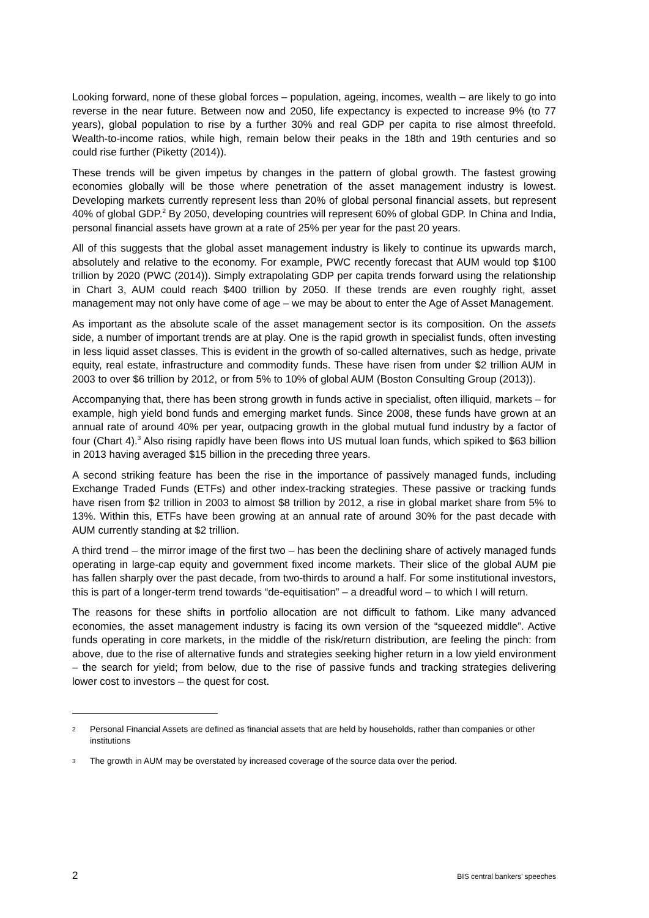Looking forward, none of these global forces – population, ageing, incomes, wealth – are likely to go into reverse in the near future. Between now and 2050, life expectancy is expected to increase 9% (to 77 years), global population to rise by a further 30% and real GDP per capita to rise almost threefold. Wealth-to-income ratios, while high, remain below their peaks in the 18th and 19th centuries and so could rise further (Piketty (2014)).
These trends will be given impetus by changes in the pattern of global growth. The fastest growing economies globally will be those where penetration of the asset management industry is lowest. Developing markets currently represent less than 20% of global personal financial assets, but represent 40% of global GDP.<sup>2</sup> By 2050, developing countries will represent 60% of global GDP. In China and India, personal financial assets have grown at a rate of 25% per year for the past 20 years.
All of this suggests that the global asset management industry is likely to continue its upwards march, absolutely and relative to the economy. For example, PWC recently forecast that AUM would top $100 trillion by 2020 (PWC (2014)). Simply extrapolating GDP per capita trends forward using the relationship in Chart 3, AUM could reach $400 trillion by 2050. If these trends are even roughly right, asset management may not only have come of age – we may be about to enter the Age of Asset Management.
As important as the absolute scale of the asset management sector is its composition. On the assets side, a number of important trends are at play. One is the rapid growth in specialist funds, often investing in less liquid asset classes. This is evident in the growth of so-called alternatives, such as hedge, private equity, real estate, infrastructure and commodity funds. These have risen from under $2 trillion AUM in 2003 to over $6 trillion by 2012, or from 5% to 10% of global AUM (Boston Consulting Group (2013)).
Accompanying that, there has been strong growth in funds active in specialist, often illiquid, markets – for example, high yield bond funds and emerging market funds. Since 2008, these funds have grown at an annual rate of around 40% per year, outpacing growth in the global mutual fund industry by a factor of four (Chart 4).<sup>3</sup> Also rising rapidly have been flows into US mutual loan funds, which spiked to $63 billion in 2013 having averaged $15 billion in the preceding three years.
A second striking feature has been the rise in the importance of passively managed funds, including Exchange Traded Funds (ETFs) and other index-tracking strategies. These passive or tracking funds have risen from $2 trillion in 2003 to almost $8 trillion by 2012, a rise in global market share from 5% to 13%. Within this, ETFs have been growing at an annual rate of around 30% for the past decade with AUM currently standing at $2 trillion.
A third trend – the mirror image of the first two – has been the declining share of actively managed funds operating in large-cap equity and government fixed income markets. Their slice of the global AUM pie has fallen sharply over the past decade, from two-thirds to around a half. For some institutional investors, this is part of a longer-term trend towards “de-equitisation” – a dreadful word – to which I will return.
The reasons for these shifts in portfolio allocation are not difficult to fathom. Like many advanced economies, the asset management industry is facing its own version of the “squeezed middle”. Active funds operating in core markets, in the middle of the risk/return distribution, are feeling the pinch: from above, due to the rise of alternative funds and strategies seeking higher return in a low yield environment – the search for yield; from below, due to the rise of passive funds and tracking strategies delivering lower cost to investors – the quest for cost.
2 Personal Financial Assets are defined as financial assets that are held by households, rather than companies or other institutions
3 The growth in AUM may be overstated by increased coverage of the source data over the period.
2 BIS central bankers’ speeches